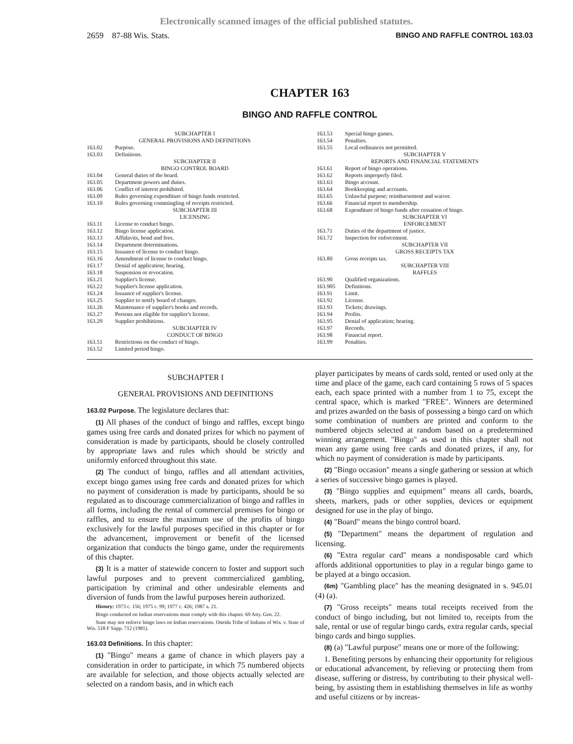Electronically scanned images of the official published statutes.
2659 87-88 Wis. Stats. BINGO AND RAFFLE CONTROL 163.03
CHAPTER 163
BINGO AND RAFFLE CONTROL
SUBCHAPTER I
GENERAL PROVISIONS AND DEFINITIONS
163.02 Purpose.
163.03 Definitions.
SUBCHAPTER II
BINGO CONTROL BOARD
163.04 General duties of the board.
163.05 Department powers and duties.
163.06 Conflict of interest prohibited.
163.09 Rules governing expenditure of bingo funds restricted.
163.10 Rules governing commingling of receipts restricted.
SUBCHAPTER III
LICENSING
163.11 License to conduct bingo.
163.12 Bingo license application.
163.13 Affidavits, bond and fees.
163.14 Department determinations.
163.15 Issuance of license to conduct bingo.
163.16 Amendment of license to conduct bingo.
163.17 Denial of application; hearing.
163.18 Suspension or revocation.
163.21 Supplier's license.
163.22 Supplier's license application.
163.24 Issuance of supplier's license.
163.25 Supplier to notify board of changes.
163.26 Maintenance of supplier's books and records.
163.27 Persons not eligible for supplier's license.
163.29 Supplier prohibitions.
SUBCHAPTER IV
CONDUCT OF BINGO
163.51 Restrictions on the conduct of bingo.
163.52 Limited period bingo.
163.53 Special bingo games.
163.54 Penalties.
163.55 Local ordinances not permitted.
SUBCHAPTER V
REPORTS AND FINANCIAL STATEMENTS
163.61 Report of bingo operations.
163.62 Reports improperly filed.
163.63 Bingo account.
163.64 Bookkeeping and accounts.
163.65 Unlawful purpose; reimbursement and waiver.
163.66 Financial report to membership.
163.68 Expenditure of bingo funds after cessation of bingo.
SUBCHAPTER VI
ENFORCEMENT
163.71 Duties of the department of justice.
163.72 Inspection for enforcement.
SUBCHAPTER VII
GROSS RECEIPTS TAX
163.80 Gross receipts tax.
SUBCHAPTER VIII
RAFFLES
163.90 Qualified organizations.
163.905 Definitions.
163.91 Limit.
163.92 License.
163.93 Tickets; drawings.
163.94 Profits.
163.95 Denial of application; hearing.
163.97 Records.
163.98 Financial report.
163.99 Penalties.
SUBCHAPTER I
GENERAL PROVISIONS AND DEFINITIONS
163.02 Purpose. The legislature declares that:
(1) All phases of the conduct of bingo and raffles, except bingo games using free cards and donated prizes for which no payment of consideration is made by participants, should be closely controlled by appropriate laws and rules which should be strictly and uniformly enforced throughout this state.
(2) The conduct of bingo, raffles and all attendant activities, except bingo games using free cards and donated prizes for which no payment of consideration is made by participants, should be so regulated as to discourage commercialization of bingo and raffles in all forms, including the rental of commercial premises for bingo or raffles, and to ensure the maximum use of the profits of bingo exclusively for the lawful purposes specified in this chapter or for the advancement, improvement or benefit of the licensed organization that conducts the bingo game, under the requirements of this chapter.
(3) It is a matter of statewide concern to foster and support such lawful purposes and to prevent commercialized gambling, participation by criminal and other undesirable elements and diversion of funds from the lawful purposes herein authorized.
History: 1973 c. 156; 1975 c. 99; 1977 c. 426; 1987 a. 21.
Bingo conducted on Indian reservations must comply with this chapter. 69 Atty. Gen. 22.
State may not enforce bingo laws on Indian reservations. Oneida Tribe of Indians of Wis. v. State of Wis. 518 F Supp. 712 (1981).
163.03 Definitions. In this chapter:
(1) "Bingo" means a game of chance in which players pay a consideration in order to participate, in which 75 numbered objects are available for selection, and those objects actually selected are selected on a random basis, and in which each
player participates by means of cards sold, rented or used only at the time and place of the game, each card containing 5 rows of 5 spaces each, each space printed with a number from 1 to 75, except the central space, which is marked "FREE". Winners are determined and prizes awarded on the basis of possessing a bingo card on which some combination of numbers are printed and conform to the numbered objects selected at random based on a predetermined winning arrangement. "Bingo" as used in this chapter shall not mean any game using free cards and donated prizes, if any, for which no payment of consideration is made by participants.
(2) "Bingo occasion" means a single gathering or session at which a series of successive bingo games is played.
(3) "Bingo supplies and equipment" means all cards, boards, sheets, markers, pads or other supplies, devices or equipment designed for use in the play of bingo.
(4) "Board" means the bingo control board.
(5) "Department" means the department of regulation and licensing.
(6) "Extra regular card" means a nondisposable card which affords additional opportunities to play in a regular bingo game to be played at a bingo occasion.
(6m) "Gambling place" has the meaning designated in s. 945.01 (4) (a).
(7) "Gross receipts" means total receipts received from the conduct of bingo including, but not limited to, receipts from the sale, rental or use of regular bingo cards, extra regular cards, special bingo cards and bingo supplies.
(8) (a) "Lawful purpose" means one or more of the following:
1. Benefiting persons by enhancing their opportunity for religious or educational advancement, by relieving or protecting them from disease, suffering or distress, by contributing to their physical well-being, by assisting them in establishing themselves in life as worthy and useful citizens or by increas-